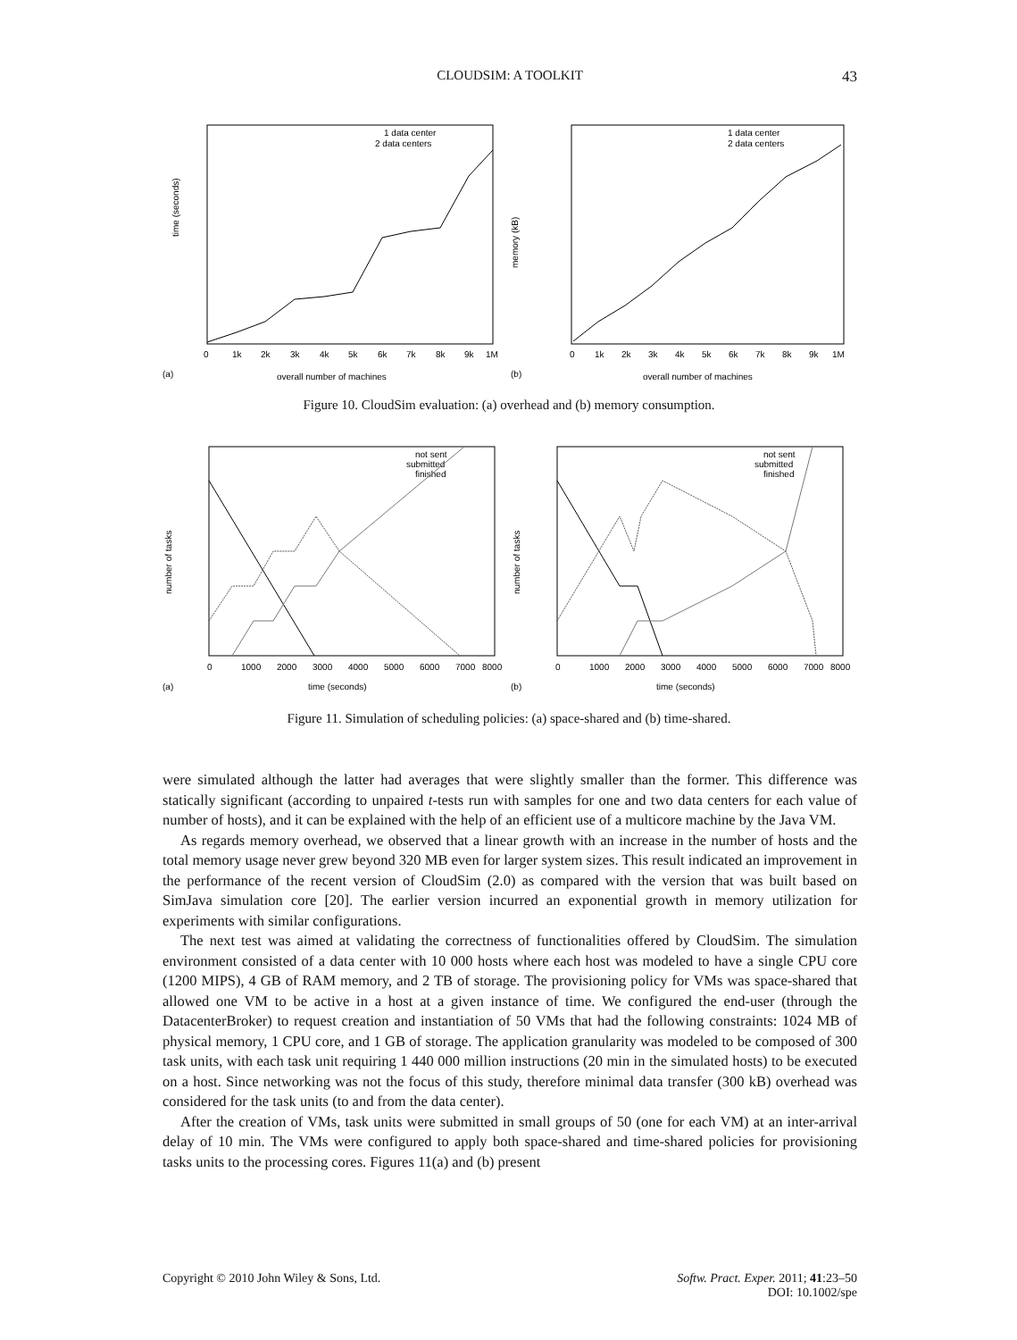CLOUDSIM: A TOOLKIT
43
time (seconds)
overall number of machines
(a)
1 data center
2 data centers
0
1k
2k
3k
4k
5k
6k
7k
8k
9k
1M
memory (kB)
overall number of machines
(b)
1 data center
2 data centers
0
1k
2k
3k
4k
5k
6k
7k
8k
9k
1M
Figure 10. CloudSim evaluation: (a) overhead and (b) memory consumption.
number of tasks
time (seconds)
(a)
not sent
submitted
finished
0
1000
2000
3000
4000
5000
6000
7000
8000
number of tasks
time (seconds)
(b)
not sent
submitted
finished
0
1000
2000
3000
4000
5000
6000
7000
8000
Figure 11. Simulation of scheduling policies: (a) space-shared and (b) time-shared.
were simulated although the latter had averages that were slightly smaller than the former. This difference was statically significant (according to unpaired t-tests run with samples for one and two data centers for each value of number of hosts), and it can be explained with the help of an efficient use of a multicore machine by the Java VM.
As regards memory overhead, we observed that a linear growth with an increase in the number of hosts and the total memory usage never grew beyond 320 MB even for larger system sizes. This result indicated an improvement in the performance of the recent version of CloudSim (2.0) as compared with the version that was built based on SimJava simulation core [20]. The earlier version incurred an exponential growth in memory utilization for experiments with similar configurations.
The next test was aimed at validating the correctness of functionalities offered by CloudSim. The simulation environment consisted of a data center with 10 000 hosts where each host was modeled to have a single CPU core (1200 MIPS), 4 GB of RAM memory, and 2 TB of storage. The provisioning policy for VMs was space-shared that allowed one VM to be active in a host at a given instance of time. We configured the end-user (through the DatacenterBroker) to request creation and instantiation of 50 VMs that had the following constraints: 1024 MB of physical memory, 1 CPU core, and 1 GB of storage. The application granularity was modeled to be composed of 300 task units, with each task unit requiring 1 440 000 million instructions (20 min in the simulated hosts) to be executed on a host. Since networking was not the focus of this study, therefore minimal data transfer (300 kB) overhead was considered for the task units (to and from the data center).
After the creation of VMs, task units were submitted in small groups of 50 (one for each VM) at an inter-arrival delay of 10 min. The VMs were configured to apply both space-shared and time-shared policies for provisioning tasks units to the processing cores. Figures 11(a) and (b) present
Copyright © 2010 John Wiley & Sons, Ltd.
Softw. Pract. Exper. 2011; 41:23–50
DOI: 10.1002/spe